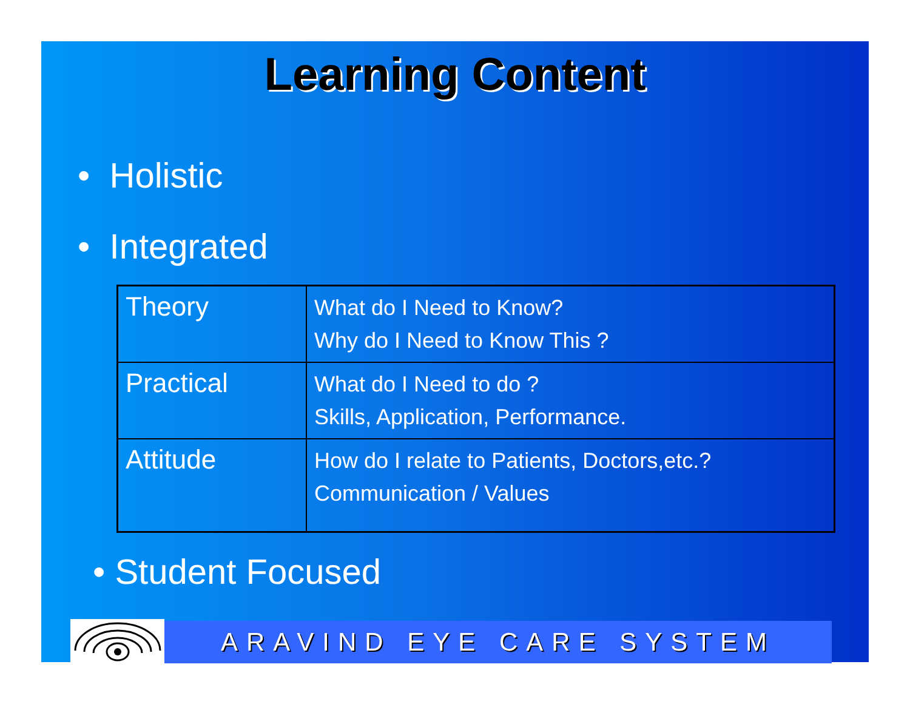Learning Content
• Holistic
• Integrated
| Theory | What do I Need to Know? Why do I Need to Know This ? |
| Practical | What do I Need to do ? Skills, Application, Performance. |
| Attitude | How do I relate to Patients, Doctors,etc.? Communication / Values |
• Student Focused
ARAVIND EYE CARE SYSTEM